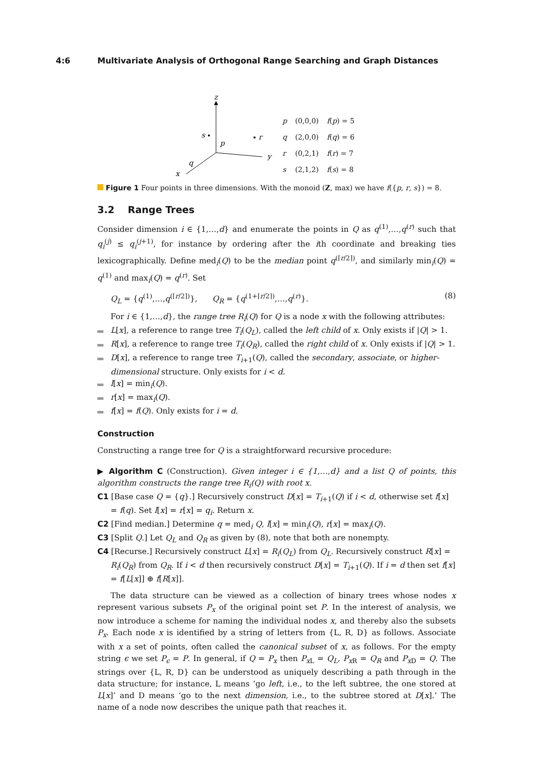4:6 Multivariate Analysis of Orthogonal Range Searching and Graph Distances
z
y
x
s
r
p
q
| p | (0,0,0) | f ( p ) = 5 |
| q | (2,0,0) | f ( q ) = 6 |
| r | (0,2,1) | f ( r ) = 7 |
| s | (2,1,2) | f ( s ) = 8 |
Figure 1 Four points in three dimensions. With the monoid (Z, max) we have f({p, r, s}) = 8.
3.2 Range Trees
Consider dimension i ∈ {1,…,d} and enumerate the points in Q as q<sup>(1)</sup>,…,q<sup>(r)</sup> such that q<sub>i</sub><sup>(j)</sup> ≤ q<sub>i</sub><sup>(j+1)</sup>, for instance by ordering after the ith coordinate and breaking ties lexicographically. Define med<sub>i</sub>(Q) to be the median point q<sup>(⌈r/2⌉)</sup>, and similarly min<sub>i</sub>(Q) = q<sup>(1)</sup> and max<sub>i</sub>(Q) = q<sup>(r)</sup>. Set
Q<sub>L</sub> = {q<sup>(1)</sup>,…,q<sup>(⌈r/2⌉)</sup>}, Q<sub>R</sub> = {q<sup>(1+⌈r/2⌉)</sup>,…,q<sup>(r)</sup>}. (8)
For i ∈ {1,…,d}, the range tree R<sub>i</sub>(Q) for Q is a node x with the following attributes:
L[x], a reference to range tree T<sub>i</sub>(Q<sub>L</sub>), called the left child of x. Only exists if |Q| > 1.
R[x], a reference to range tree T<sub>i</sub>(Q<sub>R</sub>), called the right child of x. Only exists if |Q| > 1.
D[x], a reference to range tree T<sub>i+1</sub>(Q), called the secondary, associate, or higher-dimensional structure. Only exists for i < d.
l[x] = min<sub>i</sub>(Q).
r[x] = max<sub>i</sub>(Q).
f[x] = f(Q). Only exists for i = d.
Construction
Constructing a range tree for Q is a straightforward recursive procedure:
▶ Algorithm C (Construction). Given integer i ∈ {1,…,d} and a list Q of points, this algorithm constructs the range tree R<sub>i</sub>(Q) with root x.
C1 [Base case Q = {q}.] Recursively construct D[x] = T<sub>i+1</sub>(Q) if i < d, otherwise set f[x] = f(q). Set l[x] = r[x] = q<sub>i</sub>. Return x.
C2 [Find median.] Determine q = med<sub>i</sub> Q, l[x] = min<sub>i</sub>(Q), r[x] = max<sub>i</sub>(Q).
C3 [Split Q.] Let Q<sub>L</sub> and Q<sub>R</sub> as given by (8), note that both are nonempty.
C4 [Recurse.] Recursively construct L[x] = R<sub>i</sub>(Q<sub>L</sub>) from Q<sub>L</sub>. Recursively construct R[x] = R<sub>i</sub>(Q<sub>R</sub>) from Q<sub>R</sub>. If i < d then recursively construct D[x] = T<sub>i+1</sub>(Q). If i = d then set f[x] = f[L[x]] ⊕ f[R[x]].
The data structure can be viewed as a collection of binary trees whose nodes x represent various subsets P<sub>x</sub> of the original point set P. In the interest of analysis, we now introduce a scheme for naming the individual nodes x, and thereby also the subsets P<sub>x</sub>. Each node x is identified by a string of letters from {L, R, D} as follows. Associate with x a set of points, often called the canonical subset of x, as follows. For the empty string ϵ we set P<sub>ϵ</sub> = P. In general, if Q = P<sub>x</sub> then P<sub>x L</sub> = Q<sub>L</sub>, P<sub>x R</sub> = Q<sub>R</sub> and P<sub>x D</sub> = Q. The strings over {L, R, D} can be understood as uniquely describing a path through in the data structure; for instance, L means ‘go left, i.e., to the left subtree, the one stored at L[x]’ and D means ‘go to the next dimension, i.e., to the subtree stored at D[x].’ The name of a node now describes the unique path that reaches it.